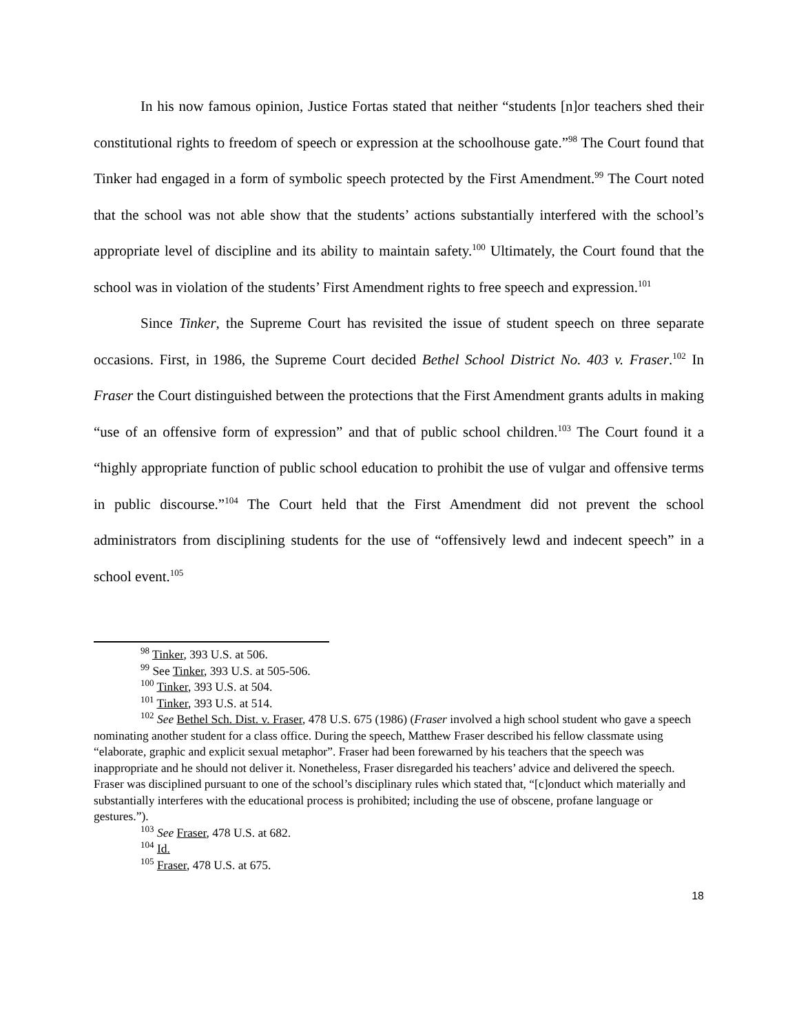In his now famous opinion, Justice Fortas stated that neither “students [n]or teachers shed their constitutional rights to freedom of speech or expression at the schoolhouse gate.”<sup>98</sup> The Court found that Tinker had engaged in a form of symbolic speech protected by the First Amendment.<sup>99</sup> The Court noted that the school was not able show that the students’ actions substantially interfered with the school’s appropriate level of discipline and its ability to maintain safety.<sup>100</sup> Ultimately, the Court found that the school was in violation of the students’ First Amendment rights to free speech and expression.<sup>101</sup>
Since Tinker, the Supreme Court has revisited the issue of student speech on three separate occasions. First, in 1986, the Supreme Court decided Bethel School District No. 403 v. Fraser.<sup>102</sup> In Fraser the Court distinguished between the protections that the First Amendment grants adults in making “use of an offensive form of expression” and that of public school children.<sup>103</sup> The Court found it a “highly appropriate function of public school education to prohibit the use of vulgar and offensive terms in public discourse.”<sup>104</sup> The Court held that the First Amendment did not prevent the school administrators from disciplining students for the use of “offensively lewd and indecent speech” in a school event.<sup>105</sup>
<sup>98</sup> Tinker, 393 U.S. at 506.
<sup>99</sup> See Tinker, 393 U.S. at 505-506.
<sup>100</sup> Tinker, 393 U.S. at 504.
<sup>101</sup> Tinker, 393 U.S. at 514.
<sup>102</sup> See Bethel Sch. Dist. v. Fraser, 478 U.S. 675 (1986) (Fraser involved a high school student who gave a speech nominating another student for a class office. During the speech, Matthew Fraser described his fellow classmate using “elaborate, graphic and explicit sexual metaphor”. Fraser had been forewarned by his teachers that the speech was inappropriate and he should not deliver it. Nonetheless, Fraser disregarded his teachers’ advice and delivered the speech. Fraser was disciplined pursuant to one of the school’s disciplinary rules which stated that, “[c]onduct which materially and substantially interferes with the educational process is prohibited; including the use of obscene, profane language or gestures.”).
<sup>103</sup> See Fraser, 478 U.S. at 682.
<sup>104</sup> Id.
<sup>105</sup> Fraser, 478 U.S. at 675.
18